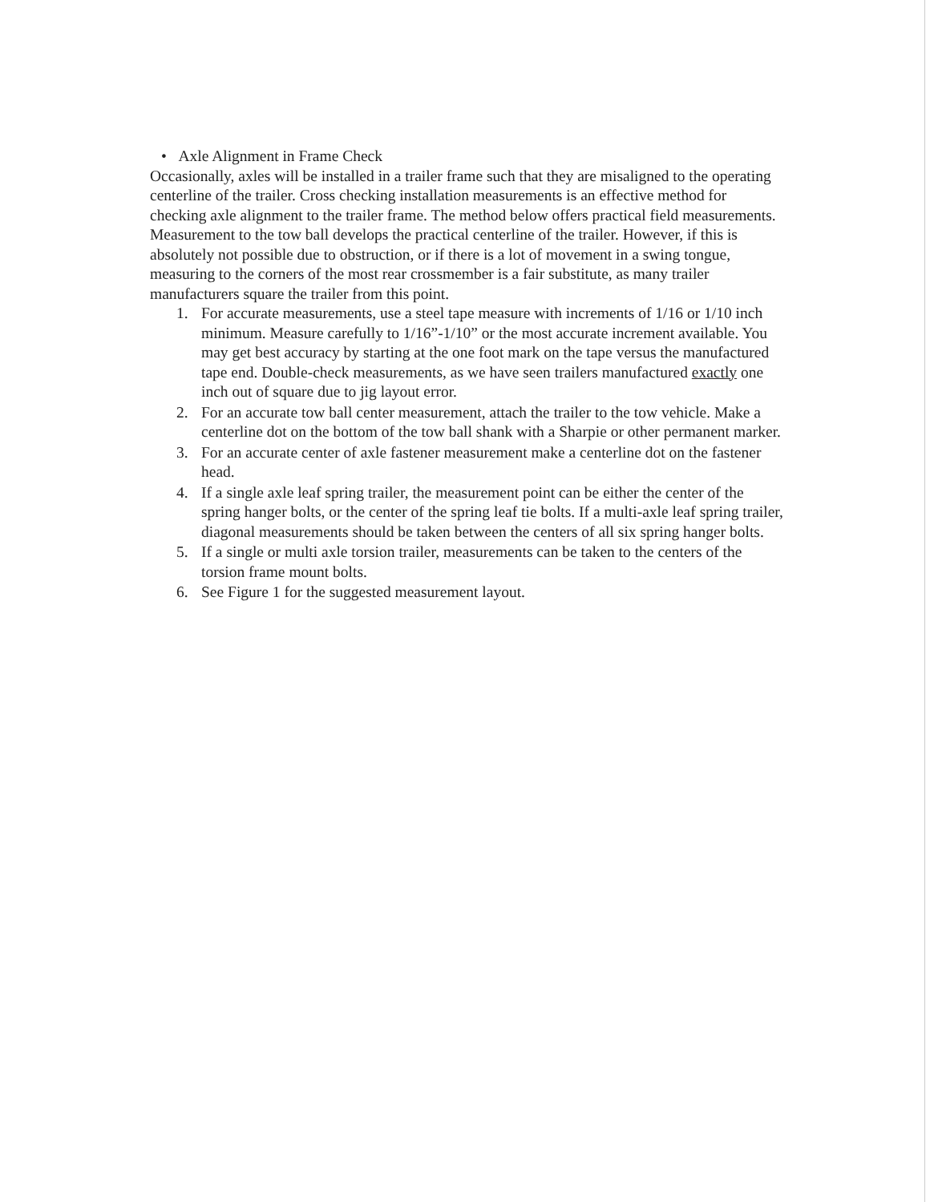• Axle Alignment in Frame Check
Occasionally, axles will be installed in a trailer frame such that they are misaligned to the operating centerline of the trailer. Cross checking installation measurements is an effective method for checking axle alignment to the trailer frame. The method below offers practical field measurements. Measurement to the tow ball develops the practical centerline of the trailer. However, if this is absolutely not possible due to obstruction, or if there is a lot of movement in a swing tongue, measuring to the corners of the most rear crossmember is a fair substitute, as many trailer manufacturers square the trailer from this point.
1. For accurate measurements, use a steel tape measure with increments of 1/16 or 1/10 inch minimum. Measure carefully to 1/16”-1/10” or the most accurate increment available. You may get best accuracy by starting at the one foot mark on the tape versus the manufactured tape end. Double-check measurements, as we have seen trailers manufactured exactly one inch out of square due to jig layout error.
2. For an accurate tow ball center measurement, attach the trailer to the tow vehicle. Make a centerline dot on the bottom of the tow ball shank with a Sharpie or other permanent marker.
3. For an accurate center of axle fastener measurement make a centerline dot on the fastener head.
4. If a single axle leaf spring trailer, the measurement point can be either the center of the spring hanger bolts, or the center of the spring leaf tie bolts. If a multi-axle leaf spring trailer, diagonal measurements should be taken between the centers of all six spring hanger bolts.
5. If a single or multi axle torsion trailer, measurements can be taken to the centers of the torsion frame mount bolts.
6. See Figure 1 for the suggested measurement layout.